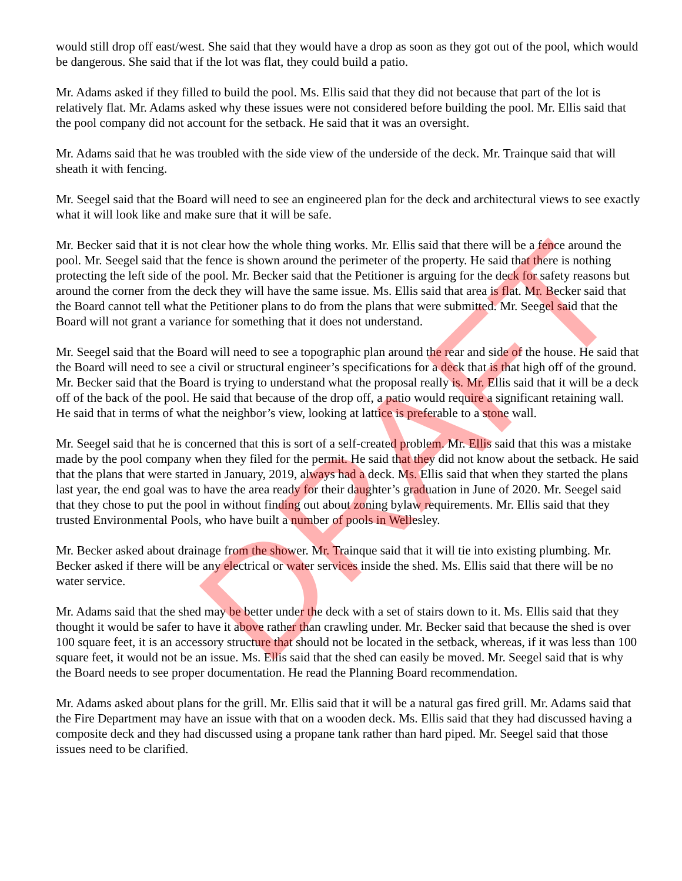DRAFT
would still drop off east/west. She said that they would have a drop as soon as they got out of the pool, which would be dangerous. She said that if the lot was flat, they could build a patio.
Mr. Adams asked if they filled to build the pool. Ms. Ellis said that they did not because that part of the lot is relatively flat. Mr. Adams asked why these issues were not considered before building the pool. Mr. Ellis said that the pool company did not account for the setback. He said that it was an oversight.
Mr. Adams said that he was troubled with the side view of the underside of the deck. Mr. Trainque said that will sheath it with fencing.
Mr. Seegel said that the Board will need to see an engineered plan for the deck and architectural views to see exactly what it will look like and make sure that it will be safe.
Mr. Becker said that it is not clear how the whole thing works. Mr. Ellis said that there will be a fence around the pool. Mr. Seegel said that the fence is shown around the perimeter of the property. He said that there is nothing protecting the left side of the pool. Mr. Becker said that the Petitioner is arguing for the deck for safety reasons but around the corner from the deck they will have the same issue. Ms. Ellis said that area is flat. Mr. Becker said that the Board cannot tell what the Petitioner plans to do from the plans that were submitted. Mr. Seegel said that the Board will not grant a variance for something that it does not understand.
Mr. Seegel said that the Board will need to see a topographic plan around the rear and side of the house. He said that the Board will need to see a civil or structural engineer’s specifications for a deck that is that high off of the ground. Mr. Becker said that the Board is trying to understand what the proposal really is. Mr. Ellis said that it will be a deck off of the back of the pool. He said that because of the drop off, a patio would require a significant retaining wall. He said that in terms of what the neighbor’s view, looking at lattice is preferable to a stone wall.
Mr. Seegel said that he is concerned that this is sort of a self-created problem. Mr. Ellis said that this was a mistake made by the pool company when they filed for the permit. He said that they did not know about the setback. He said that the plans that were started in January, 2019, always had a deck. Ms. Ellis said that when they started the plans last year, the end goal was to have the area ready for their daughter’s graduation in June of 2020. Mr. Seegel said that they chose to put the pool in without finding out about zoning bylaw requirements. Mr. Ellis said that they trusted Environmental Pools, who have built a number of pools in Wellesley.
Mr. Becker asked about drainage from the shower. Mr. Trainque said that it will tie into existing plumbing. Mr. Becker asked if there will be any electrical or water services inside the shed. Ms. Ellis said that there will be no water service.
Mr. Adams said that the shed may be better under the deck with a set of stairs down to it. Ms. Ellis said that they thought it would be safer to have it above rather than crawling under. Mr. Becker said that because the shed is over 100 square feet, it is an accessory structure that should not be located in the setback, whereas, if it was less than 100 square feet, it would not be an issue. Ms. Ellis said that the shed can easily be moved. Mr. Seegel said that is why the Board needs to see proper documentation. He read the Planning Board recommendation.
Mr. Adams asked about plans for the grill. Mr. Ellis said that it will be a natural gas fired grill. Mr. Adams said that the Fire Department may have an issue with that on a wooden deck. Ms. Ellis said that they had discussed having a composite deck and they had discussed using a propane tank rather than hard piped. Mr. Seegel said that those issues need to be clarified.